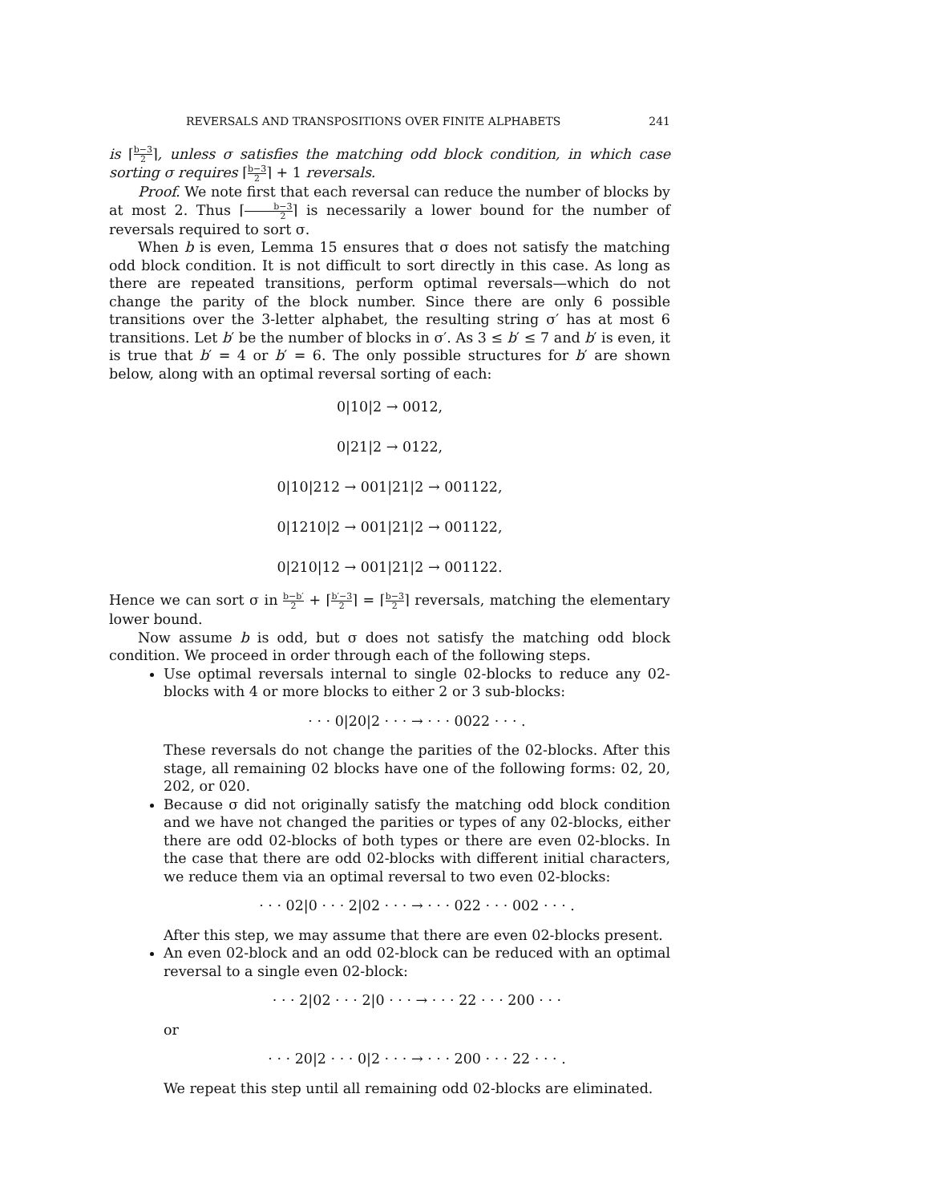REVERSALS AND TRANSPOSITIONS OVER FINITE ALPHABETS 241
is ⌈b−3 2⌉, unless σ satisfies the matching odd block condition, in which case sorting σ requires ⌈b−3 2⌉ + 1 reversals.
Proof. We note first that each reversal can reduce the number of blocks by at most 2. Thus ⌈b−3 2⌉ is necessarily a lower bound for the number of reversals required to sort σ.
When b is even, Lemma 15 ensures that σ does not satisfy the matching odd block condition. It is not difficult to sort directly in this case. As long as there are repeated transitions, perform optimal reversals—which do not change the parity of the block number. Since there are only 6 possible transitions over the 3-letter alphabet, the resulting string σ′ has at most 6 transitions. Let b′ be the number of blocks in σ′. As 3 ≤ b′ ≤ 7 and b′ is even, it is true that b′ = 4 or b′ = 6. The only possible structures for b′ are shown below, along with an optimal reversal sorting of each:
0|10|2 → 0012,
0|21|2 → 0122,
0|10|212 → 001|21|2 → 001122,
0|1210|2 → 001|21|2 → 001122,
0|210|12 → 001|21|2 → 001122.
Hence we can sort σ in b−b′ 2 + ⌈b′−3 2⌉ = ⌈b−3 2⌉ reversals, matching the elementary lower bound.
Now assume b is odd, but σ does not satisfy the matching odd block condition. We proceed in order through each of the following steps.
Use optimal reversals internal to single 02-blocks to reduce any 02-blocks with 4 or more blocks to either 2 or 3 sub-blocks:
· · · 0|20|2 · · · → · · · 0022 · · · .
These reversals do not change the parities of the 02-blocks. After this stage, all remaining 02 blocks have one of the following forms: 02, 20, 202, or 020.
Because σ did not originally satisfy the matching odd block condition and we have not changed the parities or types of any 02-blocks, either there are odd 02-blocks of both types or there are even 02-blocks. In the case that there are odd 02-blocks with different initial characters, we reduce them via an optimal reversal to two even 02-blocks:
· · · 02|0 · · · 2|02 · · · → · · · 022 · · · 002 · · · .
After this step, we may assume that there are even 02-blocks present.
An even 02-block and an odd 02-block can be reduced with an optimal reversal to a single even 02-block:
· · · 2|02 · · · 2|0 · · · → · · · 22 · · · 200 · · ·
or
· · · 20|2 · · · 0|2 · · · → · · · 200 · · · 22 · · · .
We repeat this step until all remaining odd 02-blocks are eliminated.